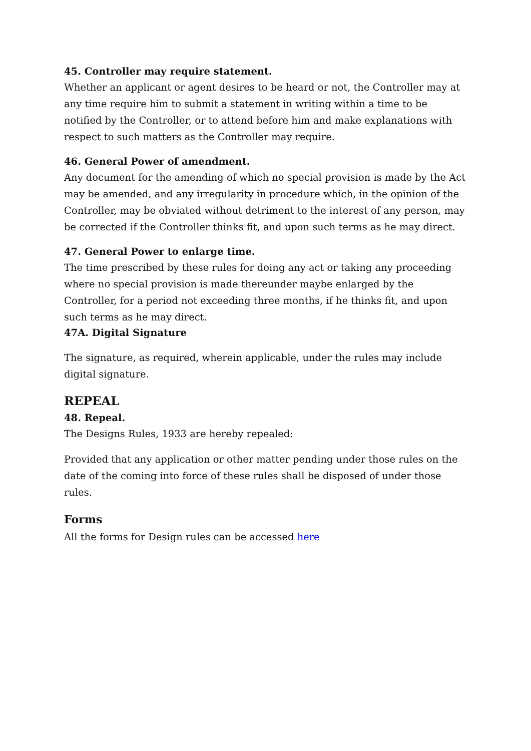45. Controller may require statement.
Whether an applicant or agent desires to be heard or not, the Controller may at any time require him to submit a statement in writing within a time to be notified by the Controller, or to attend before him and make explanations with respect to such matters as the Controller may require.
46. General Power of amendment.
Any document for the amending of which no special provision is made by the Act may be amended, and any irregularity in procedure which, in the opinion of the Controller, may be obviated without detriment to the interest of any person, may be corrected if the Controller thinks fit, and upon such terms as he may direct.
47. General Power to enlarge time.
The time prescribed by these rules for doing any act or taking any proceeding where no special provision is made thereunder maybe enlarged by the Controller, for a period not exceeding three months, if he thinks fit, and upon such terms as he may direct.
47A. Digital Signature
The signature, as required, wherein applicable, under the rules may include digital signature.
REPEAL
48. Repeal.
The Designs Rules, 1933 are hereby repealed:
Provided that any application or other matter pending under those rules on the date of the coming into force of these rules shall be disposed of under those rules.
Forms
All the forms for Design rules can be accessed here